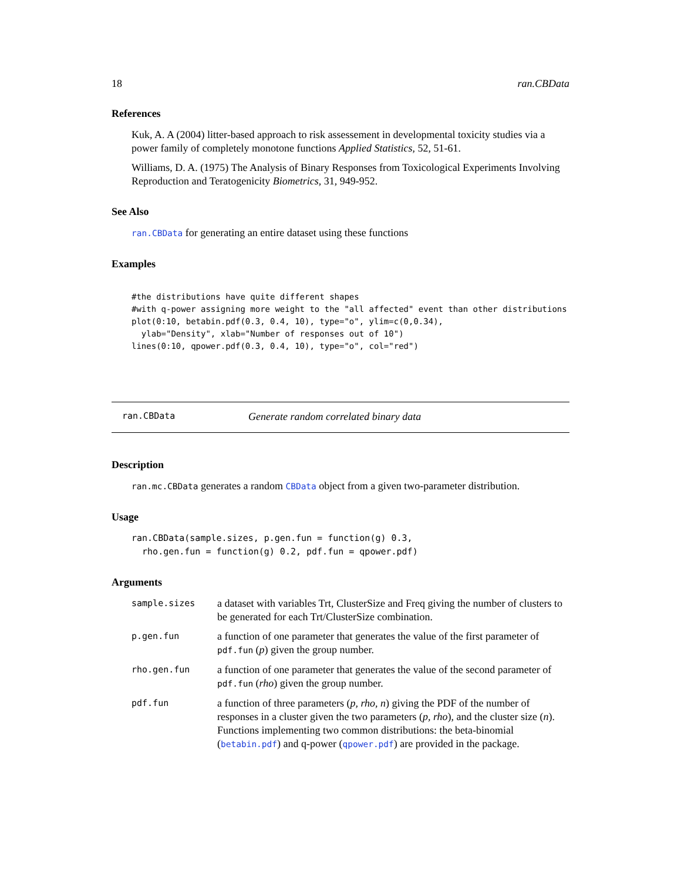18 ran.CBData
References
Kuk, A. A (2004) litter-based approach to risk assessement in developmental toxicity studies via a power family of completely monotone functions Applied Statistics, 52, 51-61.
Williams, D. A. (1975) The Analysis of Binary Responses from Toxicological Experiments Involving Reproduction and Teratogenicity Biometrics, 31, 949-952.
See Also
ran.CBData for generating an entire dataset using these functions
Examples
#the distributions have quite different shapes
#with q-power assigning more weight to the "all affected" event than other distributions
plot(0:10, betabin.pdf(0.3, 0.4, 10), type="o", ylim=c(0,0.34),
  ylab="Density", xlab="Number of responses out of 10")
lines(0:10, qpower.pdf(0.3, 0.4, 10), type="o", col="red")
ran.CBData Generate random correlated binary data
Description
ran.mc.CBData generates a random CBData object from a given two-parameter distribution.
Usage
ran.CBData(sample.sizes, p.gen.fun = function(g) 0.3,
  rho.gen.fun = function(g) 0.2, pdf.fun = qpower.pdf)
Arguments
| sample.sizes | a dataset with variables Trt, ClusterSize and Freq giving the number of clusters to be generated for each Trt/ClusterSize combination. |
| p.gen.fun | a function of one parameter that generates the value of the first parameter of pdf.fun ( p ) given the group number. |
| rho.gen.fun | a function of one parameter that generates the value of the second parameter of pdf.fun ( rho ) given the group number. |
| pdf.fun | a function of three parameters ( p, rho, n ) giving the PDF of the number of responses in a cluster given the two parameters ( p, rho ), and the cluster size ( n ). Functions implementing two common distributions: the beta-binomial ( betabin.pdf ) and q-power ( qpower.pdf ) are provided in the package. |